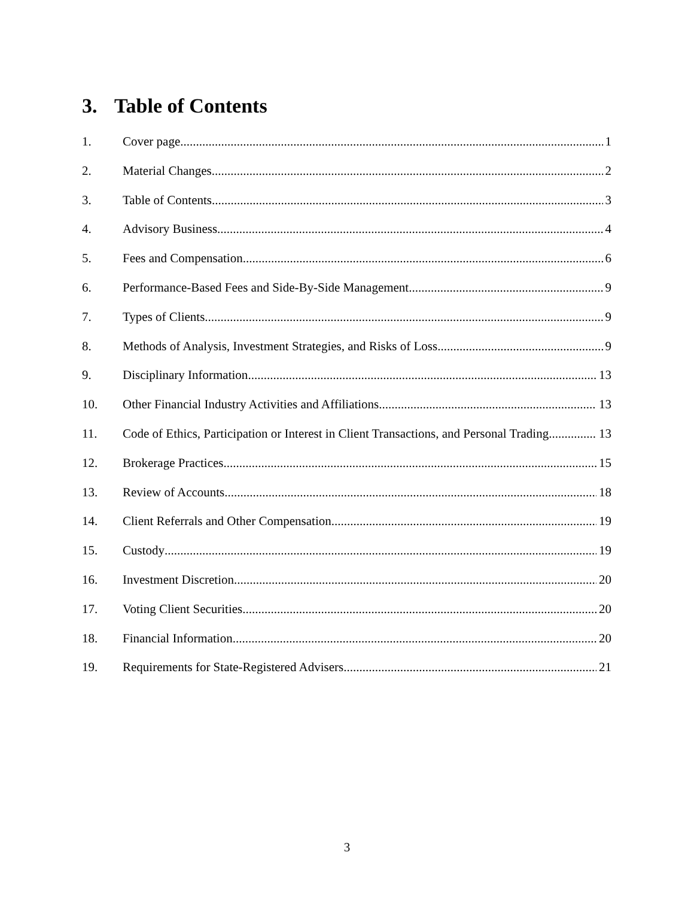3. Table of Contents
1. Cover page. 1
2. Material Changes 2
3. Table of Contents 3
4. Advisory Business 4
5. Fees and Compensation 6
6. Performance-Based Fees and Side-By-Side Management 9
7. Types of Clients 9
8. Methods of Analysis, Investment Strategies, and Risks of Loss 9
9. Disciplinary Information 13
10. Other Financial Industry Activities and Affiliations 13
11. Code of Ethics, Participation or Interest in Client Transactions, and Personal Trading 13
12. Brokerage Practices 15
13. Review of Accounts 18
14. Client Referrals and Other Compensation 19
15. Custody 19
16. Investment Discretion 20
17. Voting Client Securities 20
18. Financial Information 20
19. Requirements for State-Registered Advisers 21
3